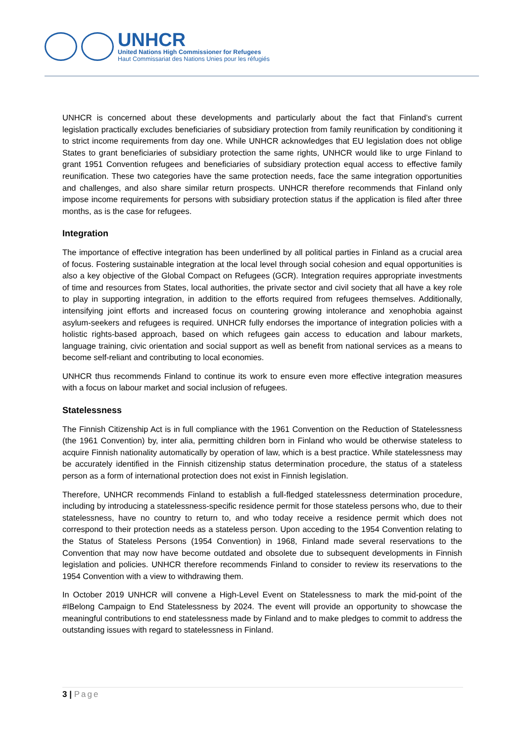UNHCR
United Nations High Commissioner for Refugees
Haut Commissariat des Nations Unies pour les réfugiés
UNHCR is concerned about these developments and particularly about the fact that Finland’s current legislation practically excludes beneficiaries of subsidiary protection from family reunification by conditioning it to strict income requirements from day one. While UNHCR acknowledges that EU legislation does not oblige States to grant beneficiaries of subsidiary protection the same rights, UNHCR would like to urge Finland to grant 1951 Convention refugees and beneficiaries of subsidiary protection equal access to effective family reunification. These two categories have the same protection needs, face the same integration opportunities and challenges, and also share similar return prospects. UNHCR therefore recommends that Finland only impose income requirements for persons with subsidiary protection status if the application is filed after three months, as is the case for refugees.
Integration
The importance of effective integration has been underlined by all political parties in Finland as a crucial area of focus. Fostering sustainable integration at the local level through social cohesion and equal opportunities is also a key objective of the Global Compact on Refugees (GCR). Integration requires appropriate investments of time and resources from States, local authorities, the private sector and civil society that all have a key role to play in supporting integration, in addition to the efforts required from refugees themselves. Additionally, intensifying joint efforts and increased focus on countering growing intolerance and xenophobia against asylum-seekers and refugees is required. UNHCR fully endorses the importance of integration policies with a holistic rights-based approach, based on which refugees gain access to education and labour markets, language training, civic orientation and social support as well as benefit from national services as a means to become self-reliant and contributing to local economies.
UNHCR thus recommends Finland to continue its work to ensure even more effective integration measures with a focus on labour market and social inclusion of refugees.
Statelessness
The Finnish Citizenship Act is in full compliance with the 1961 Convention on the Reduction of Statelessness (the 1961 Convention) by, inter alia, permitting children born in Finland who would be otherwise stateless to acquire Finnish nationality automatically by operation of law, which is a best practice. While statelessness may be accurately identified in the Finnish citizenship status determination procedure, the status of a stateless person as a form of international protection does not exist in Finnish legislation.
Therefore, UNHCR recommends Finland to establish a full-fledged statelessness determination procedure, including by introducing a statelessness-specific residence permit for those stateless persons who, due to their statelessness, have no country to return to, and who today receive a residence permit which does not correspond to their protection needs as a stateless person. Upon acceding to the 1954 Convention relating to the Status of Stateless Persons (1954 Convention) in 1968, Finland made several reservations to the Convention that may now have become outdated and obsolete due to subsequent developments in Finnish legislation and policies. UNHCR therefore recommends Finland to consider to review its reservations to the 1954 Convention with a view to withdrawing them.
In October 2019 UNHCR will convene a High-Level Event on Statelessness to mark the mid-point of the #IBelong Campaign to End Statelessness by 2024. The event will provide an opportunity to showcase the meaningful contributions to end statelessness made by Finland and to make pledges to commit to address the outstanding issues with regard to statelessness in Finland.
3 | Page